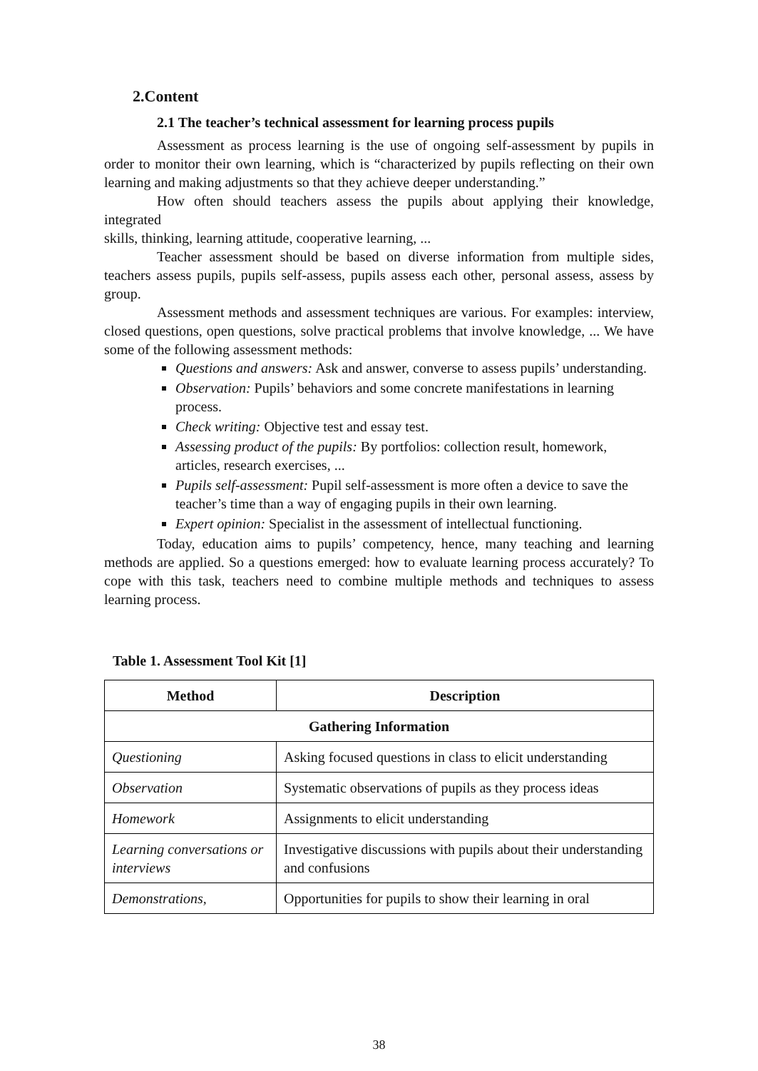2.Content
2.1 The teacher’s technical assessment for learning process pupils
Assessment as process learning is the use of ongoing self-assessment by pupils in order to monitor their own learning, which is “characterized by pupils reflecting on their own learning and making adjustments so that they achieve deeper understanding.”
How often should teachers assess the pupils about applying their knowledge, integrated
skills, thinking, learning attitude, cooperative learning, ...
Teacher assessment should be based on diverse information from multiple sides, teachers assess pupils, pupils self-assess, pupils assess each other, personal assess, assess by group.
Assessment methods and assessment techniques are various. For examples: interview, closed questions, open questions, solve practical problems that involve knowledge, ... We have some of the following assessment methods:
Questions and answers: Ask and answer, converse to assess pupils’ understanding.
Observation: Pupils’ behaviors and some concrete manifestations in learning process.
Check writing: Objective test and essay test.
Assessing product of the pupils: By portfolios: collection result, homework, articles, research exercises, ...
Pupils self-assessment: Pupil self-assessment is more often a device to save the teacher’s time than a way of engaging pupils in their own learning.
Expert opinion: Specialist in the assessment of intellectual functioning.
Today, education aims to pupils’ competency, hence, many teaching and learning methods are applied. So a questions emerged: how to evaluate learning process accurately? To cope with this task, teachers need to combine multiple methods and techniques to assess learning process.
Table 1. Assessment Tool Kit [1]
| Method | Description |
| --- | --- |
| Gathering Information | |
| Questioning | Asking focused questions in class to elicit understanding |
| Observation | Systematic observations of pupils as they process ideas |
| Homework | Assignments to elicit understanding |
| Learning conversations or interviews | Investigative discussions with pupils about their understanding and confusions |
| Demonstrations, | Opportunities for pupils to show their learning in oral |
38